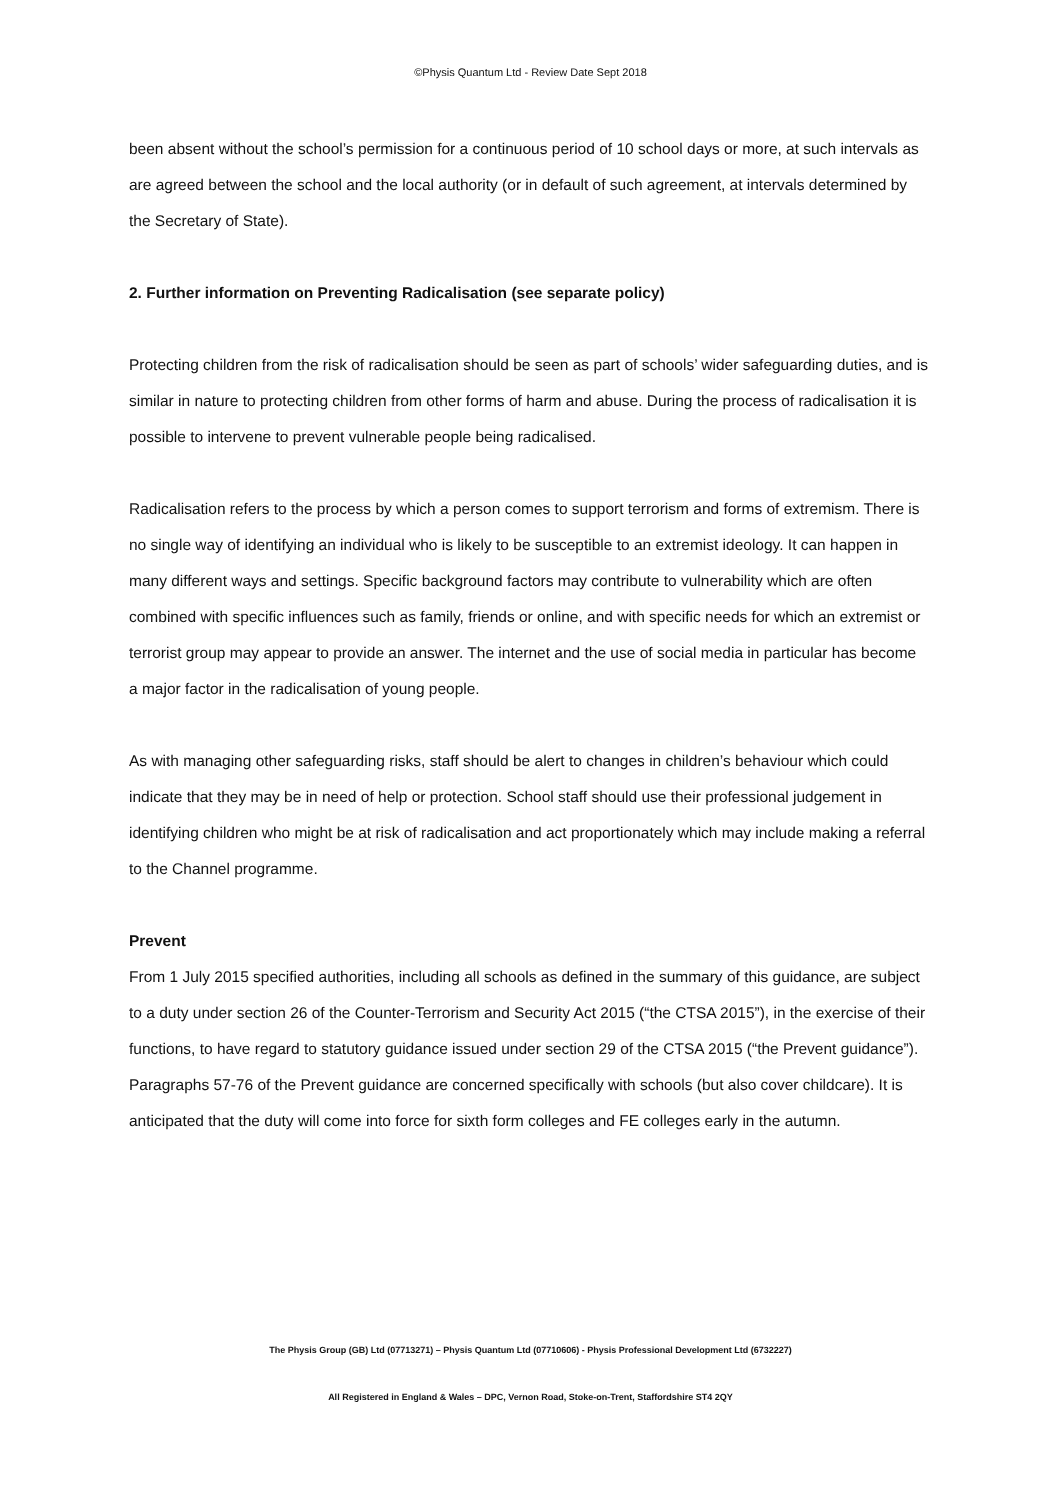©Physis Quantum Ltd - Review Date Sept 2018
been absent without the school’s permission for a continuous period of 10 school days or more, at such intervals as are agreed between the school and the local authority (or in default of such agreement, at intervals determined by the Secretary of State).
2. Further information on Preventing Radicalisation (see separate policy)
Protecting children from the risk of radicalisation should be seen as part of schools’ wider safeguarding duties, and is similar in nature to protecting children from other forms of harm and abuse. During the process of radicalisation it is possible to intervene to prevent vulnerable people being radicalised.
Radicalisation refers to the process by which a person comes to support terrorism and forms of extremism. There is no single way of identifying an individual who is likely to be susceptible to an extremist ideology. It can happen in many different ways and settings. Specific background factors may contribute to vulnerability which are often combined with specific influences such as family, friends or online, and with specific needs for which an extremist or terrorist group may appear to provide an answer. The internet and the use of social media in particular has become a major factor in the radicalisation of young people.
As with managing other safeguarding risks, staff should be alert to changes in children’s behaviour which could indicate that they may be in need of help or protection. School staff should use their professional judgement in identifying children who might be at risk of radicalisation and act proportionately which may include making a referral to the Channel programme.
Prevent
From 1 July 2015 specified authorities, including all schools as defined in the summary of this guidance, are subject to a duty under section 26 of the Counter-Terrorism and Security Act 2015 (“the CTSA 2015”), in the exercise of their functions, to have regard to statutory guidance issued under section 29 of the CTSA 2015 (“the Prevent guidance”). Paragraphs 57-76 of the Prevent guidance are concerned specifically with schools (but also cover childcare). It is anticipated that the duty will come into force for sixth form colleges and FE colleges early in the autumn.
The Physis Group (GB) Ltd (07713271) – Physis Quantum Ltd (07710606) - Physis Professional Development Ltd (6732227)
All Registered in England & Wales – DPC, Vernon Road, Stoke-on-Trent, Staffordshire ST4 2QY